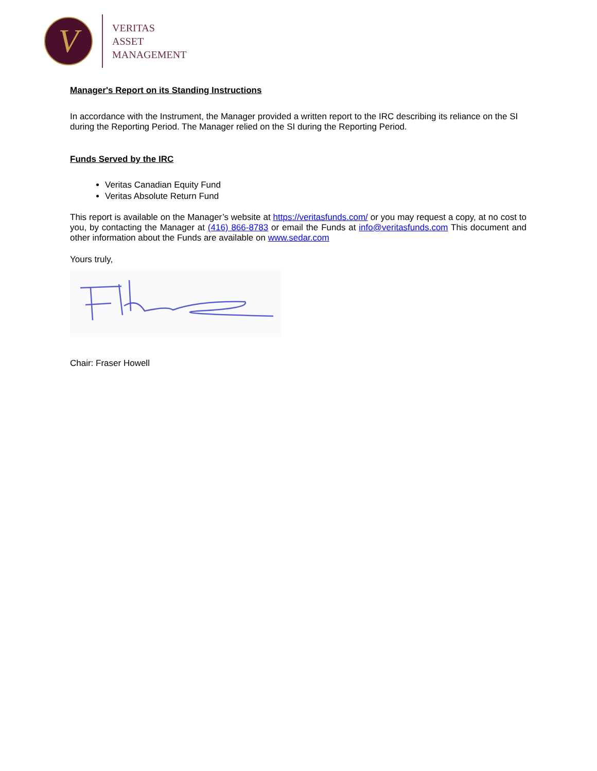V
VERITAS
ASSET
MANAGEMENT
Manager's Report on its Standing Instructions
In accordance with the Instrument, the Manager provided a written report to the IRC describing its reliance on the SI during the Reporting Period. The Manager relied on the SI during the Reporting Period.
Funds Served by the IRC
Veritas Canadian Equity Fund
Veritas Absolute Return Fund
This report is available on the Manager’s website at https://veritasfunds.com/ or you may request a copy, at no cost to you, by contacting the Manager at (416) 866-8783 or email the Funds at info@veritasfunds.com This document and other information about the Funds are available on www.sedar.com
Yours truly,
Chair: Fraser Howell